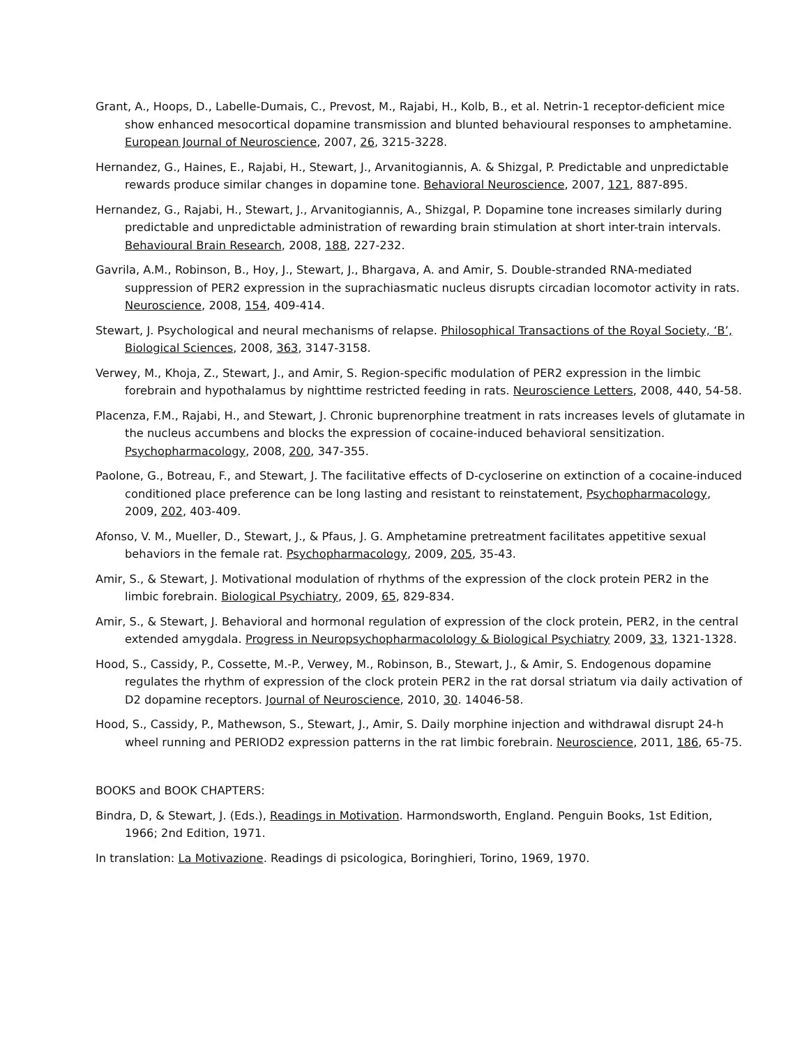Grant, A., Hoops, D., Labelle-Dumais, C., Prevost, M., Rajabi, H., Kolb, B., et al. Netrin-1 receptor-deficient mice show enhanced mesocortical dopamine transmission and blunted behavioural responses to amphetamine. European Journal of Neuroscience, 2007, 26, 3215-3228.
Hernandez, G., Haines, E., Rajabi, H., Stewart, J., Arvanitogiannis, A. & Shizgal, P. Predictable and unpredictable rewards produce similar changes in dopamine tone. Behavioral Neuroscience, 2007, 121, 887-895.
Hernandez, G., Rajabi, H., Stewart, J., Arvanitogiannis, A., Shizgal, P. Dopamine tone increases similarly during predictable and unpredictable administration of rewarding brain stimulation at short inter-train intervals. Behavioural Brain Research, 2008, 188, 227-232.
Gavrila, A.M., Robinson, B., Hoy, J., Stewart, J., Bhargava, A. and Amir, S. Double-stranded RNA-mediated suppression of PER2 expression in the suprachiasmatic nucleus disrupts circadian locomotor activity in rats. Neuroscience, 2008, 154, 409-414.
Stewart, J. Psychological and neural mechanisms of relapse. Philosophical Transactions of the Royal Society, ‘B’, Biological Sciences, 2008, 363, 3147-3158.
Verwey, M., Khoja, Z., Stewart, J., and Amir, S. Region-specific modulation of PER2 expression in the limbic forebrain and hypothalamus by nighttime restricted feeding in rats. Neuroscience Letters, 2008, 440, 54-58.
Placenza, F.M., Rajabi, H., and Stewart, J. Chronic buprenorphine treatment in rats increases levels of glutamate in the nucleus accumbens and blocks the expression of cocaine-induced behavioral sensitization. Psychopharmacology, 2008, 200, 347-355.
Paolone, G., Botreau, F., and Stewart, J. The facilitative effects of D-cycloserine on extinction of a cocaine-induced conditioned place preference can be long lasting and resistant to reinstatement, Psychopharmacology, 2009, 202, 403-409.
Afonso, V. M., Mueller, D., Stewart, J., & Pfaus, J. G. Amphetamine pretreatment facilitates appetitive sexual behaviors in the female rat. Psychopharmacology, 2009, 205, 35-43.
Amir, S., & Stewart, J. Motivational modulation of rhythms of the expression of the clock protein PER2 in the limbic forebrain. Biological Psychiatry, 2009, 65, 829-834.
Amir, S., & Stewart, J. Behavioral and hormonal regulation of expression of the clock protein, PER2, in the central extended amygdala. Progress in Neuropsychopharmacolology & Biological Psychiatry 2009, 33, 1321-1328.
Hood, S., Cassidy, P., Cossette, M.-P., Verwey, M., Robinson, B., Stewart, J., & Amir, S. Endogenous dopamine regulates the rhythm of expression of the clock protein PER2 in the rat dorsal striatum via daily activation of D2 dopamine receptors. Journal of Neuroscience, 2010, 30. 14046-58.
Hood, S., Cassidy, P., Mathewson, S., Stewart, J., Amir, S. Daily morphine injection and withdrawal disrupt 24-h wheel running and PERIOD2 expression patterns in the rat limbic forebrain. Neuroscience, 2011, 186, 65-75.
BOOKS and BOOK CHAPTERS:
Bindra, D, & Stewart, J. (Eds.), Readings in Motivation. Harmondsworth, England. Penguin Books, 1st Edition, 1966; 2nd Edition, 1971.
In translation: La Motivazione. Readings di psicologica, Boringhieri, Torino, 1969, 1970.